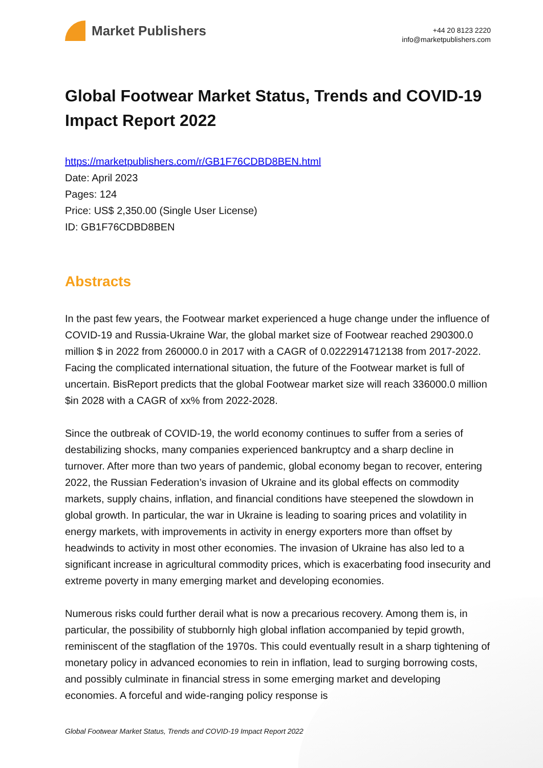Market Publishers
+44 20 8123 2220
info@marketpublishers.com
Global Footwear Market Status, Trends and COVID-19 Impact Report 2022
https://marketpublishers.com/r/GB1F76CDBD8BEN.html
Date: April 2023
Pages: 124
Price: US$ 2,350.00 (Single User License)
ID: GB1F76CDBD8BEN
Abstracts
In the past few years, the Footwear market experienced a huge change under the influence of COVID-19 and Russia-Ukraine War, the global market size of Footwear reached 290300.0 million $ in 2022 from 260000.0 in 2017 with a CAGR of 0.0222914712138 from 2017-2022. Facing the complicated international situation, the future of the Footwear market is full of uncertain. BisReport predicts that the global Footwear market size will reach 336000.0 million $in 2028 with a CAGR of xx% from 2022-2028.
Since the outbreak of COVID-19, the world economy continues to suffer from a series of destabilizing shocks, many companies experienced bankruptcy and a sharp decline in turnover. After more than two years of pandemic, global economy began to recover, entering 2022, the Russian Federation’s invasion of Ukraine and its global effects on commodity markets, supply chains, inflation, and financial conditions have steepened the slowdown in global growth. In particular, the war in Ukraine is leading to soaring prices and volatility in energy markets, with improvements in activity in energy exporters more than offset by headwinds to activity in most other economies. The invasion of Ukraine has also led to a significant increase in agricultural commodity prices, which is exacerbating food insecurity and extreme poverty in many emerging market and developing economies.
Numerous risks could further derail what is now a precarious recovery. Among them is, in particular, the possibility of stubbornly high global inflation accompanied by tepid growth, reminiscent of the stagflation of the 1970s. This could eventually result in a sharp tightening of monetary policy in advanced economies to rein in inflation, lead to surging borrowing costs, and possibly culminate in financial stress in some emerging market and developing economies. A forceful and wide-ranging policy response is
Global Footwear Market Status, Trends and COVID-19 Impact Report 2022